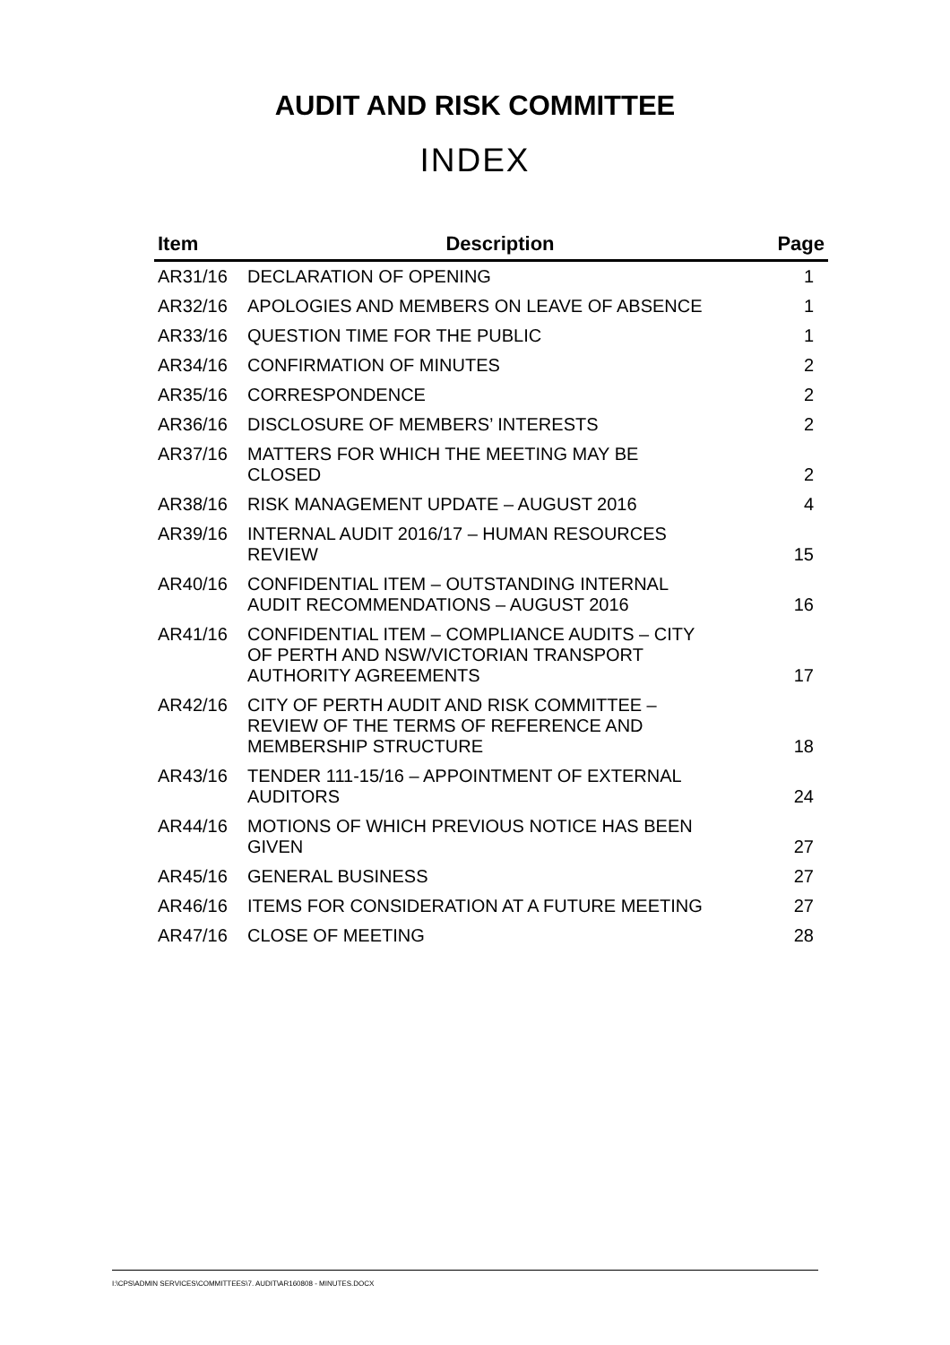AUDIT AND RISK COMMITTEE
INDEX
| Item | Description | Page |
| --- | --- | --- |
| AR31/16 | DECLARATION OF OPENING | 1 |
| AR32/16 | APOLOGIES AND MEMBERS ON LEAVE OF ABSENCE | 1 |
| AR33/16 | QUESTION TIME FOR THE PUBLIC | 1 |
| AR34/16 | CONFIRMATION OF MINUTES | 2 |
| AR35/16 | CORRESPONDENCE | 2 |
| AR36/16 | DISCLOSURE OF MEMBERS’ INTERESTS | 2 |
| AR37/16 | MATTERS FOR WHICH THE MEETING MAY BE CLOSED | 2 |
| AR38/16 | RISK MANAGEMENT UPDATE – AUGUST 2016 | 4 |
| AR39/16 | INTERNAL AUDIT 2016/17 – HUMAN RESOURCES REVIEW | 15 |
| AR40/16 | CONFIDENTIAL ITEM – OUTSTANDING INTERNAL AUDIT RECOMMENDATIONS – AUGUST 2016 | 16 |
| AR41/16 | CONFIDENTIAL ITEM – COMPLIANCE AUDITS – CITY OF PERTH AND NSW/VICTORIAN TRANSPORT AUTHORITY AGREEMENTS | 17 |
| AR42/16 | CITY OF PERTH AUDIT AND RISK COMMITTEE – REVIEW OF THE TERMS OF REFERENCE AND MEMBERSHIP STRUCTURE | 18 |
| AR43/16 | TENDER 111-15/16 – APPOINTMENT OF EXTERNAL AUDITORS | 24 |
| AR44/16 | MOTIONS OF WHICH PREVIOUS NOTICE HAS BEEN GIVEN | 27 |
| AR45/16 | GENERAL BUSINESS | 27 |
| AR46/16 | ITEMS FOR CONSIDERATION AT A FUTURE MEETING | 27 |
| AR47/16 | CLOSE OF MEETING | 28 |
I:\CPS\ADMIN SERVICES\COMMITTEES\7. AUDIT\AR160808 - MINUTES.DOCX